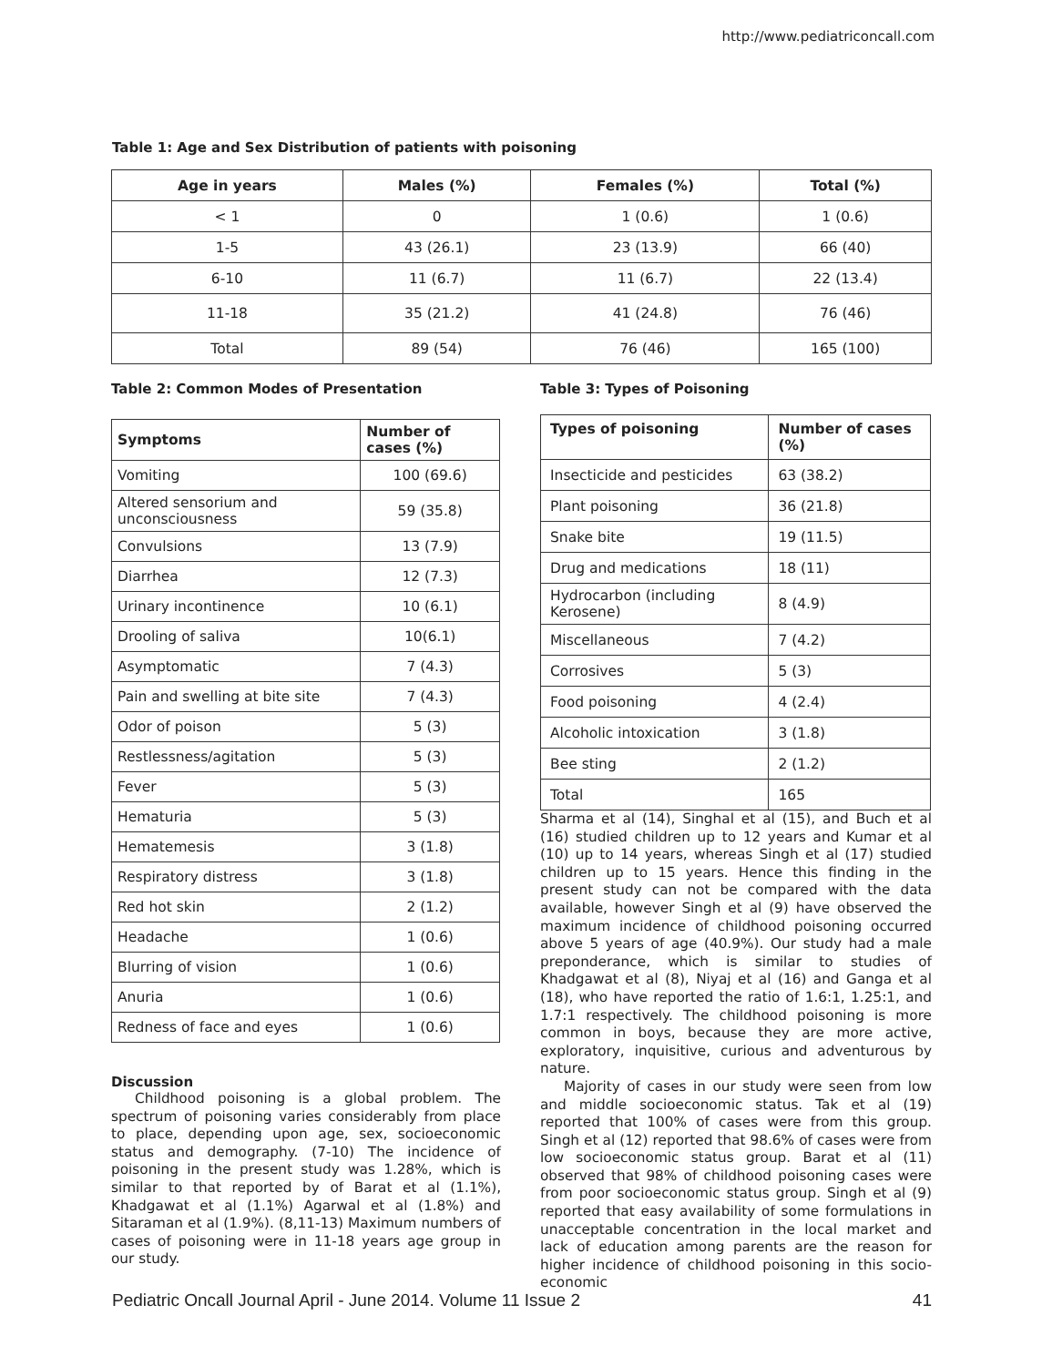http://www.pediatriconcall.com
Table 1: Age and Sex Distribution of patients with poisoning
| Age in years | Males (%) | Females (%) | Total (%) |
| --- | --- | --- | --- |
| < 1 | 0 | 1 (0.6) | 1 (0.6) |
| 1-5 | 43 (26.1) | 23 (13.9) | 66 (40) |
| 6-10 | 11 (6.7) | 11 (6.7) | 22 (13.4) |
| 11-18 | 35 (21.2) | 41 (24.8) | 76 (46) |
| Total | 89 (54) | 76 (46) | 165 (100) |
Table 2: Common Modes of Presentation
| Symptoms | Number of cases (%) |
| --- | --- |
| Vomiting | 100 (69.6) |
| Altered sensorium and unconsciousness | 59 (35.8) |
| Convulsions | 13 (7.9) |
| Diarrhea | 12 (7.3) |
| Urinary incontinence | 10 (6.1) |
| Drooling of saliva | 10(6.1) |
| Asymptomatic | 7 (4.3) |
| Pain and swelling at bite site | 7 (4.3) |
| Odor of poison | 5 (3) |
| Restlessness/agitation | 5 (3) |
| Fever | 5 (3) |
| Hematuria | 5 (3) |
| Hematemesis | 3 (1.8) |
| Respiratory distress | 3 (1.8) |
| Red hot skin | 2 (1.2) |
| Headache | 1 (0.6) |
| Blurring of vision | 1 (0.6) |
| Anuria | 1 (0.6) |
| Redness of face and eyes | 1 (0.6) |
Discussion
Childhood poisoning is a global problem. The spectrum of poisoning varies considerably from place to place, depending upon age, sex, socioeconomic status and demography. (7-10) The incidence of poisoning in the present study was 1.28%, which is similar to that reported by of Barat et al (1.1%), Khadgawat et al (1.1%) Agarwal et al (1.8%) and Sitaraman et al (1.9%). (8,11-13) Maximum numbers of cases of poisoning were in 11-18 years age group in our study.
Table 3: Types of Poisoning
| Types of poisoning | Number of cases (%) |
| --- | --- |
| Insecticide and pesticides | 63 (38.2) |
| Plant poisoning | 36 (21.8) |
| Snake bite | 19 (11.5) |
| Drug and medications | 18 (11) |
| Hydrocarbon (including Kerosene) | 8 (4.9) |
| Miscellaneous | 7 (4.2) |
| Corrosives | 5 (3) |
| Food poisoning | 4 (2.4) |
| Alcoholic intoxication | 3 (1.8) |
| Bee sting | 2 (1.2) |
| Total | 165 |
Sharma et al (14), Singhal et al (15), and Buch et al (16) studied children up to 12 years and Kumar et al (10) up to 14 years, whereas Singh et al (17) studied children up to 15 years. Hence this finding in the present study can not be compared with the data available, however Singh et al (9) have observed the maximum incidence of childhood poisoning occurred above 5 years of age (40.9%). Our study had a male preponderance, which is similar to studies of Khadgawat et al (8), Niyaj et al (16) and Ganga et al (18), who have reported the ratio of 1.6:1, 1.25:1, and 1.7:1 respectively. The childhood poisoning is more common in boys, because they are more active, exploratory, inquisitive, curious and adventurous by nature.
Majority of cases in our study were seen from low and middle socioeconomic status. Tak et al (19) reported that 100% of cases were from this group. Singh et al (12) reported that 98.6% of cases were from low socioeconomic status group. Barat et al (11) observed that 98% of childhood poisoning cases were from poor socioeconomic status group. Singh et al (9) reported that easy availability of some formulations in unacceptable concentration in the local market and lack of education among parents are the reason for higher incidence of childhood poisoning in this socio-economic
Pediatric Oncall Journal April - June 2014. Volume 11 Issue 2
41